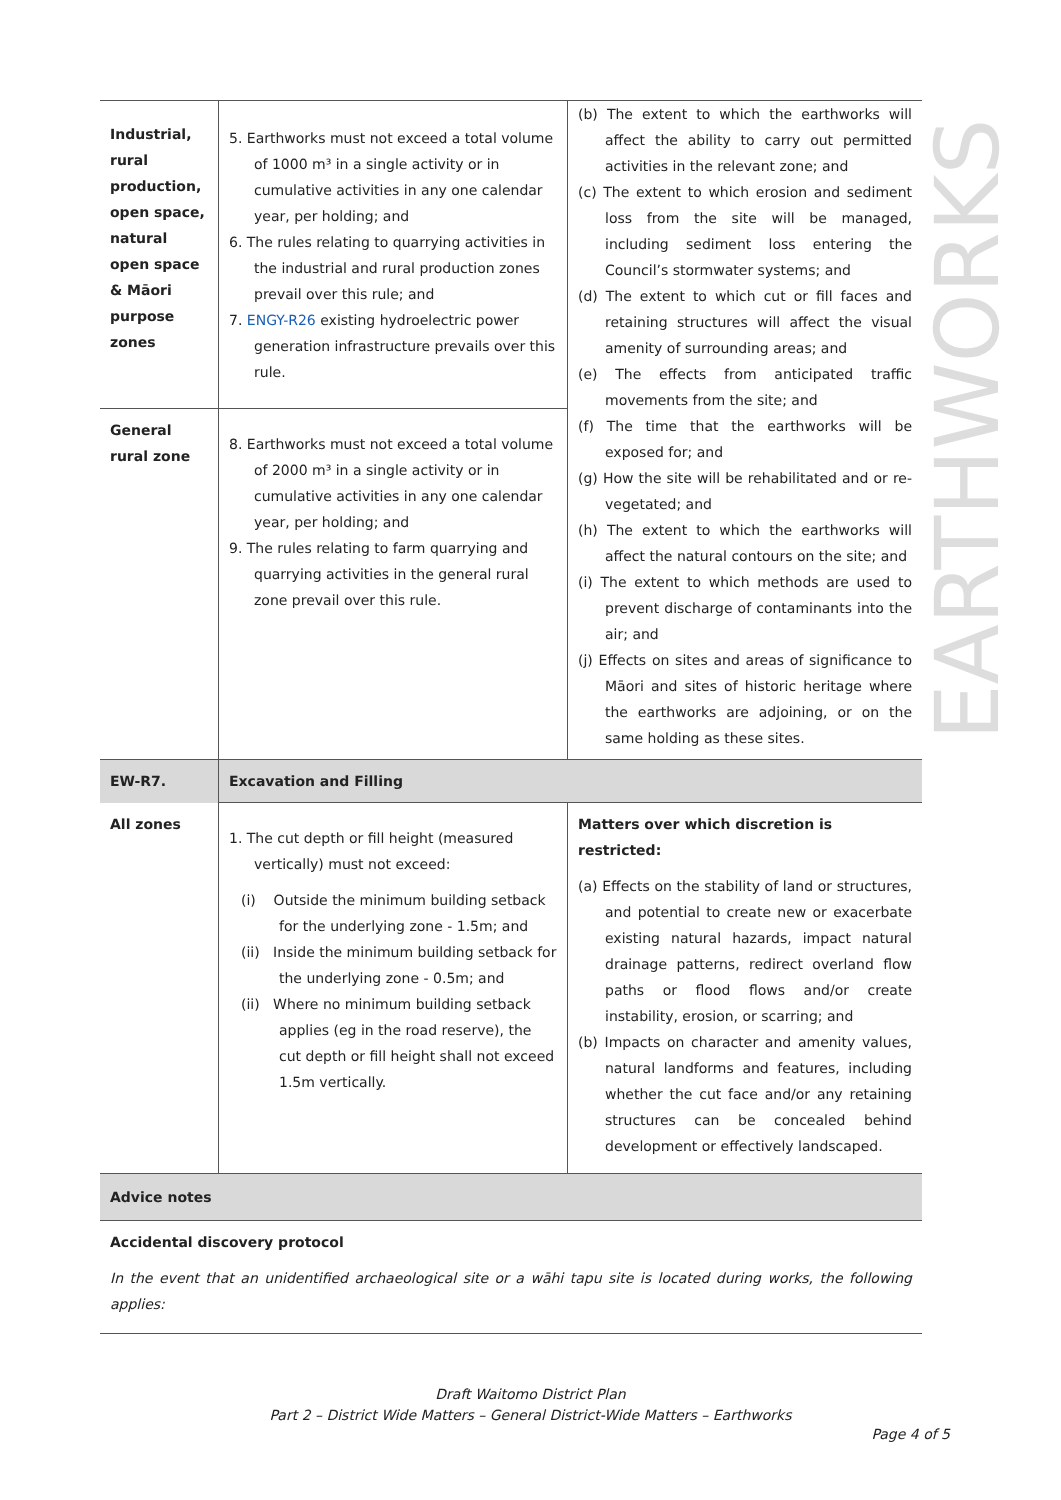| Industrial, rural production, open space, natural open space & Māori purpose zones | 5. Earthworks must not exceed a total volume of 1000 m³ in a single activity or in cumulative activities in any one calendar year, per holding; and 6. The rules relating to quarrying activities in the industrial and rural production zones prevail over this rule; and 7. ENGY-R26 existing hydroelectric power generation infrastructure prevails over this rule. | (b) The extent to which the earthworks will affect the ability to carry out permitted activities in the relevant zone; and (c) The extent to which erosion and sediment loss from the site will be managed, including sediment loss entering the Council’s stormwater systems; and (d) The extent to which cut or fill faces and retaining structures will affect the visual amenity of surrounding areas; and (e) The effects from anticipated traffic movements from the site; and (f) The time that the earthworks will be exposed for; and (g) How the site will be rehabilitated and or re-vegetated; and (h) The extent to which the earthworks will affect the natural contours on the site; and (i) The extent to which methods are used to prevent discharge of contaminants into the air; and (j) Effects on sites and areas of significance to Māori and sites of historic heritage where the earthworks are adjoining, or on the same holding as these sites. |
| General rural zone | 8. Earthworks must not exceed a total volume of 2000 m³ in a single activity or in cumulative activities in any one calendar year, per holding; and 9. The rules relating to farm quarrying and quarrying activities in the general rural zone prevail over this rule. | |
| EW-R7. | Excavation and Filling | |
| All zones | 1. The cut depth or fill height (measured vertically) must not exceed: (i) Outside the minimum building setback for the underlying zone - 1.5m; and (ii) Inside the minimum building setback for the underlying zone - 0.5m; and (ii) Where no minimum building setback applies (eg in the road reserve), the cut depth or fill height shall not exceed 1.5m vertically. | Matters over which discretion is restricted: (a) Effects on the stability of land or structures, and potential to create new or exacerbate existing natural hazards, impact natural drainage patterns, redirect overland flow paths or flood flows and/or create instability, erosion, or scarring; and (b) Impacts on character and amenity values, natural landforms and features, including whether the cut face and/or any retaining structures can be concealed behind development or effectively landscaped. |
| Advice notes | | |
| Accidental discovery protocol In the event that an unidentified archaeological site or a wāhi tapu site is located during works, the following applies: | | |
EARTHWORKS
Draft Waitomo District Plan
Part 2 – District Wide Matters – General District-Wide Matters – Earthworks
Page 4 of 5